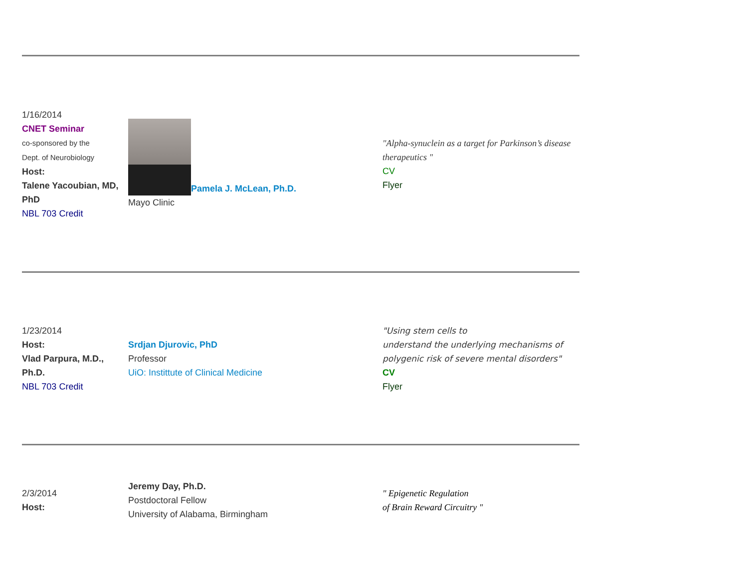| 1/16/2014 CNET Seminar co-sponsored by the Dept. of Neurobiology Host: Talene Yacoubian, MD, PhD NBL 703 Credit | Pamela J. McLean, Ph.D. Mayo Clinic | "Alpha-synuclein as a target for Parkinson’s disease therapeutics " CV Flyer |
| 1/23/2014 Host: Vlad Parpura, M.D., Ph.D. NBL 703 Credit | Srdjan Djurovic, PhD Professor UiO: Instittute of Clinical Medicine | "Using stem cells to understand the underlying mechanisms of polygenic risk of severe mental disorders" CV Flyer |
| 2/3/2014 Host: | Jeremy Day, Ph.D. Postdoctoral Fellow University of Alabama, Birmingham | " Epigenetic Regulation of Brain Reward Circuitry " |